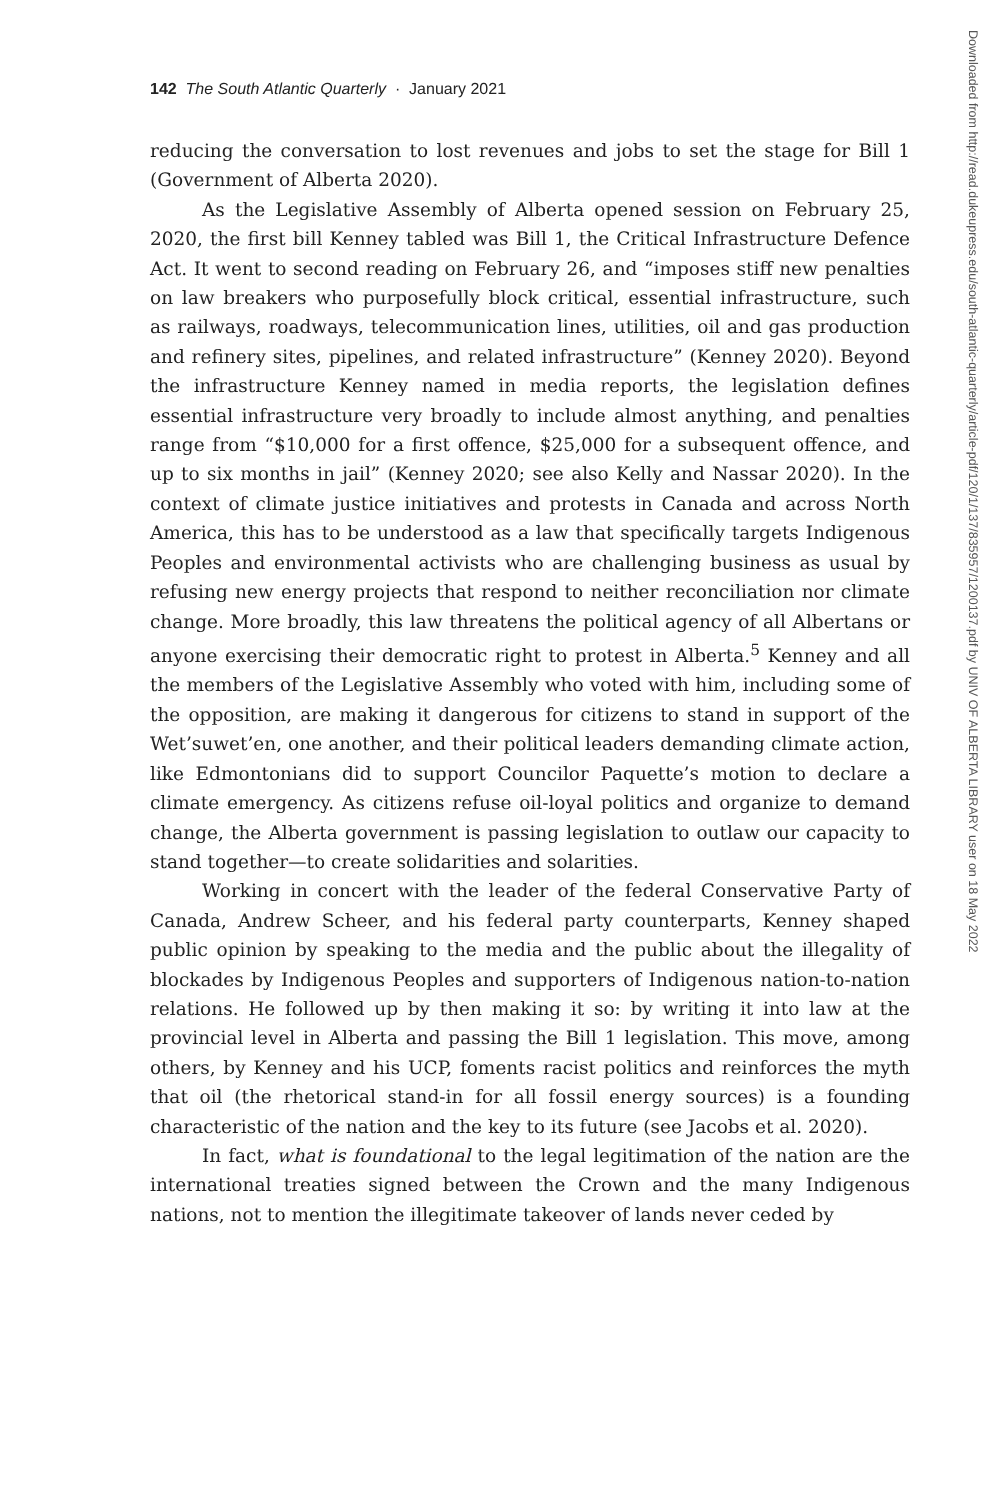142 The South Atlantic Quarterly · January 2021
reducing the conversation to lost revenues and jobs to set the stage for Bill 1 (Government of Alberta 2020).
As the Legislative Assembly of Alberta opened session on February 25, 2020, the first bill Kenney tabled was Bill 1, the Critical Infrastructure Defence Act. It went to second reading on February 26, and “imposes stiff new penalties on law breakers who purposefully block critical, essential infrastructure, such as railways, roadways, telecommunication lines, utilities, oil and gas production and refinery sites, pipelines, and related infrastructure” (Kenney 2020). Beyond the infrastructure Kenney named in media reports, the legislation defines essential infrastructure very broadly to include almost anything, and penalties range from “$10,000 for a first offence, $25,000 for a subsequent offence, and up to six months in jail” (Kenney 2020; see also Kelly and Nassar 2020). In the context of climate justice initiatives and protests in Canada and across North America, this has to be understood as a law that specifically targets Indigenous Peoples and environmental activists who are challenging business as usual by refusing new energy projects that respond to neither reconciliation nor climate change. More broadly, this law threatens the political agency of all Albertans or anyone exercising their democratic right to protest in Alberta.<sup>5</sup> Kenney and all the members of the Legislative Assembly who voted with him, including some of the opposition, are making it dangerous for citizens to stand in support of the Wet’suwet’en, one another, and their political leaders demanding climate action, like Edmontonians did to support Councilor Paquette’s motion to declare a climate emergency. As citizens refuse oil-loyal politics and organize to demand change, the Alberta government is passing legislation to outlaw our capacity to stand together—to create solidarities and solarities.
Working in concert with the leader of the federal Conservative Party of Canada, Andrew Scheer, and his federal party counterparts, Kenney shaped public opinion by speaking to the media and the public about the illegality of blockades by Indigenous Peoples and supporters of Indigenous nation-to-nation relations. He followed up by then making it so: by writing it into law at the provincial level in Alberta and passing the Bill 1 legislation. This move, among others, by Kenney and his UCP, foments racist politics and reinforces the myth that oil (the rhetorical stand-in for all fossil energy sources) is a founding characteristic of the nation and the key to its future (see Jacobs et al. 2020).
In fact, what is foundational to the legal legitimation of the nation are the international treaties signed between the Crown and the many Indigenous nations, not to mention the illegitimate takeover of lands never ceded by
Downloaded from http://read.dukeupress.edu/south-atlantic-quarterly/article-pdf/120/1/137/835957/1200137.pdf by UNIV OF ALBERTA LIBRARY user on 18 May 2022